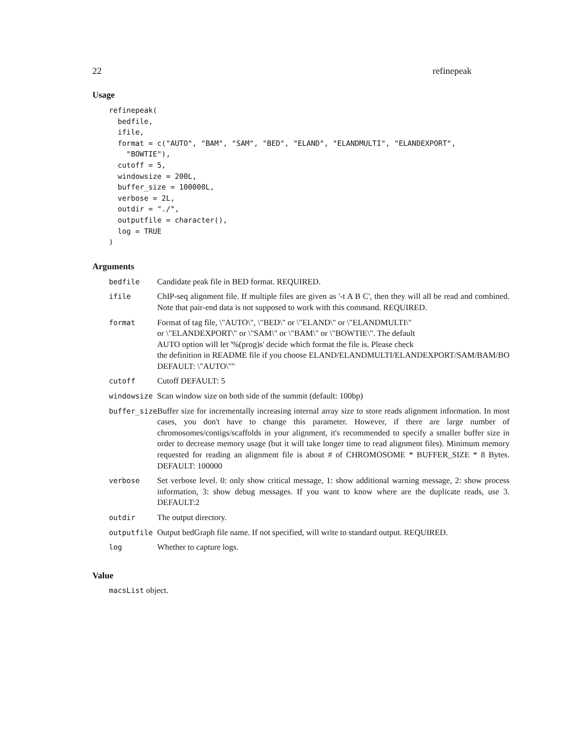22 refinepeak
Usage
refinepeak(
  bedfile,
  ifile,
  format = c("AUTO", "BAM", "SAM", "BED", "ELAND", "ELANDMULTI", "ELANDEXPORT",
    "BOWTIE"),
  cutoff = 5,
  windowsize = 200L,
  buffer_size = 100000L,
  verbose = 2L,
  outdir = "./",
  outputfile = character(),
  log = TRUE
)
Arguments
| bedfile | Candidate peak file in BED format. REQUIRED. |
| ifile | ChIP-seq alignment file. If multiple files are given as '-t A B C', then they will all be read and combined. Note that pair-end data is not supposed to work with this command. REQUIRED. |
| format | Format of tag file, \"AUTO\", \"BED\" or \"ELAND\" or \"ELANDMULTI\" or \"ELANDEXPORT\" or \"SAM\" or \"BAM\" or \"BOWTIE\". The default AUTO option will let '%(prog)s' decide which format the file is. Please check the definition in README file if you choose ELAND/ELANDMULTI/ELANDEXPORT/SAM/BAM/BO DEFAULT: \"AUTO\"" |
| cutoff | Cutoff DEFAULT: 5 |
| windowsize | Scan window size on both side of the summit (default: 100bp) |
| buffer_size | Buffer size for incrementally increasing internal array size to store reads alignment information. In most cases, you don't have to change this parameter. However, if there are large number of chromosomes/contigs/scaffolds in your alignment, it's recommended to specify a smaller buffer size in order to decrease memory usage (but it will take longer time to read alignment files). Minimum memory requested for reading an alignment file is about # of CHROMOSOME * BUFFER_SIZE * 8 Bytes. DEFAULT: 100000 |
| verbose | Set verbose level. 0: only show critical message, 1: show additional warning message, 2: show process information, 3: show debug messages. If you want to know where are the duplicate reads, use 3. DEFAULT:2 |
| outdir | The output directory. |
| outputfile | Output bedGraph file name. If not specified, will write to standard output. REQUIRED. |
| log | Whether to capture logs. |
Value
macsList object.